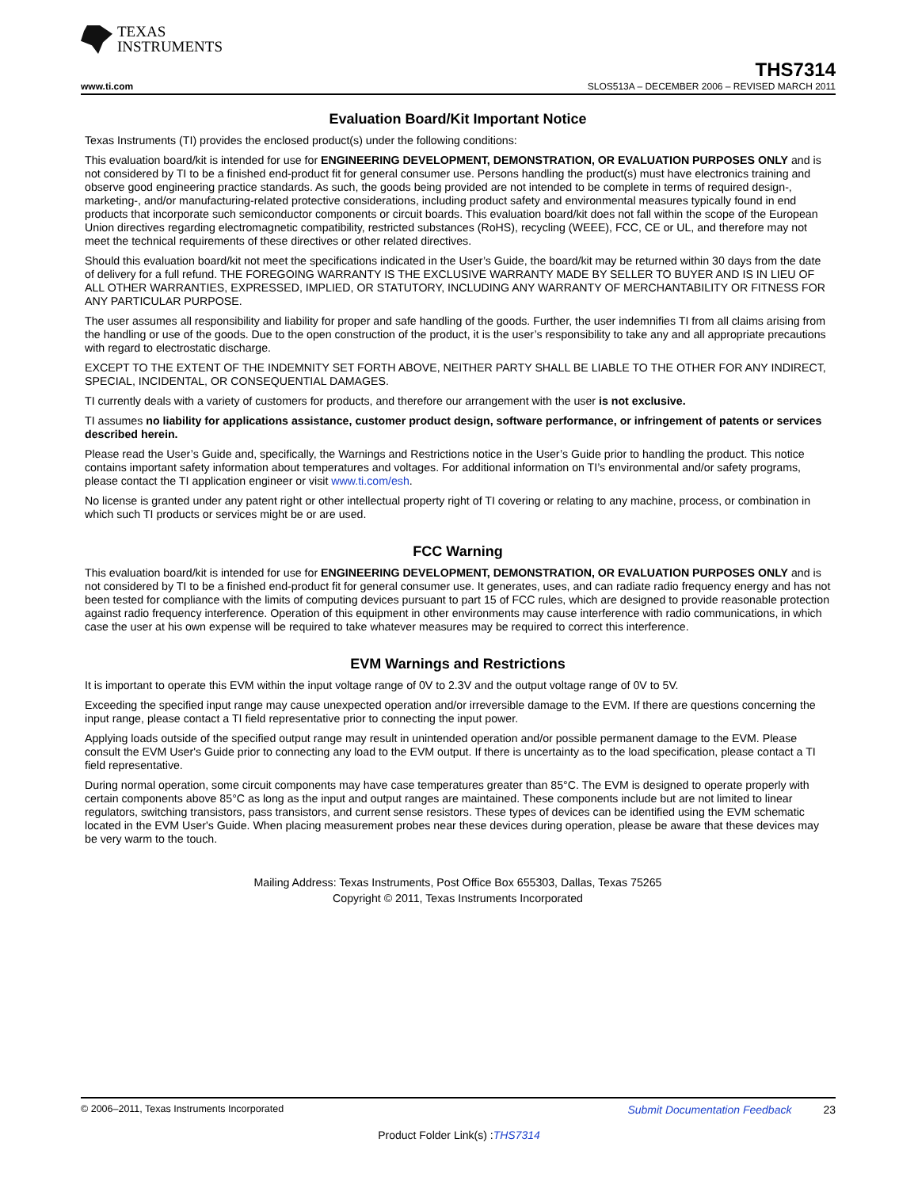TEXAS
INSTRUMENTS
THS7314
www.ti.com SLOS513A – DECEMBER 2006 – REVISED MARCH 2011
Evaluation Board/Kit Important Notice
Texas Instruments (TI) provides the enclosed product(s) under the following conditions:
This evaluation board/kit is intended for use for ENGINEERING DEVELOPMENT, DEMONSTRATION, OR EVALUATION PURPOSES ONLY and is not considered by TI to be a finished end-product fit for general consumer use. Persons handling the product(s) must have electronics training and observe good engineering practice standards. As such, the goods being provided are not intended to be complete in terms of required design-, marketing-, and/or manufacturing-related protective considerations, including product safety and environmental measures typically found in end products that incorporate such semiconductor components or circuit boards. This evaluation board/kit does not fall within the scope of the European Union directives regarding electromagnetic compatibility, restricted substances (RoHS), recycling (WEEE), FCC, CE or UL, and therefore may not meet the technical requirements of these directives or other related directives.
Should this evaluation board/kit not meet the specifications indicated in the User’s Guide, the board/kit may be returned within 30 days from the date of delivery for a full refund. THE FOREGOING WARRANTY IS THE EXCLUSIVE WARRANTY MADE BY SELLER TO BUYER AND IS IN LIEU OF ALL OTHER WARRANTIES, EXPRESSED, IMPLIED, OR STATUTORY, INCLUDING ANY WARRANTY OF MERCHANTABILITY OR FITNESS FOR ANY PARTICULAR PURPOSE.
The user assumes all responsibility and liability for proper and safe handling of the goods. Further, the user indemnifies TI from all claims arising from the handling or use of the goods. Due to the open construction of the product, it is the user’s responsibility to take any and all appropriate precautions with regard to electrostatic discharge.
EXCEPT TO THE EXTENT OF THE INDEMNITY SET FORTH ABOVE, NEITHER PARTY SHALL BE LIABLE TO THE OTHER FOR ANY INDIRECT, SPECIAL, INCIDENTAL, OR CONSEQUENTIAL DAMAGES.
TI currently deals with a variety of customers for products, and therefore our arrangement with the user is not exclusive.
TI assumes no liability for applications assistance, customer product design, software performance, or infringement of patents or services described herein.
Please read the User’s Guide and, specifically, the Warnings and Restrictions notice in the User’s Guide prior to handling the product. This notice contains important safety information about temperatures and voltages. For additional information on TI’s environmental and/or safety programs, please contact the TI application engineer or visit www.ti.com/esh.
No license is granted under any patent right or other intellectual property right of TI covering or relating to any machine, process, or combination in which such TI products or services might be or are used.
FCC Warning
This evaluation board/kit is intended for use for ENGINEERING DEVELOPMENT, DEMONSTRATION, OR EVALUATION PURPOSES ONLY and is not considered by TI to be a finished end-product fit for general consumer use. It generates, uses, and can radiate radio frequency energy and has not been tested for compliance with the limits of computing devices pursuant to part 15 of FCC rules, which are designed to provide reasonable protection against radio frequency interference. Operation of this equipment in other environments may cause interference with radio communications, in which case the user at his own expense will be required to take whatever measures may be required to correct this interference.
EVM Warnings and Restrictions
It is important to operate this EVM within the input voltage range of 0V to 2.3V and the output voltage range of 0V to 5V.
Exceeding the specified input range may cause unexpected operation and/or irreversible damage to the EVM. If there are questions concerning the input range, please contact a TI field representative prior to connecting the input power.
Applying loads outside of the specified output range may result in unintended operation and/or possible permanent damage to the EVM. Please consult the EVM User's Guide prior to connecting any load to the EVM output. If there is uncertainty as to the load specification, please contact a TI field representative.
During normal operation, some circuit components may have case temperatures greater than 85°C. The EVM is designed to operate properly with certain components above 85°C as long as the input and output ranges are maintained. These components include but are not limited to linear regulators, switching transistors, pass transistors, and current sense resistors. These types of devices can be identified using the EVM schematic located in the EVM User's Guide. When placing measurement probes near these devices during operation, please be aware that these devices may be very warm to the touch.
Mailing Address: Texas Instruments, Post Office Box 655303, Dallas, Texas 75265
Copyright © 2011, Texas Instruments Incorporated
© 2006–2011, Texas Instruments Incorporated Submit Documentation Feedback 23
Product Folder Link(s) :THS7314